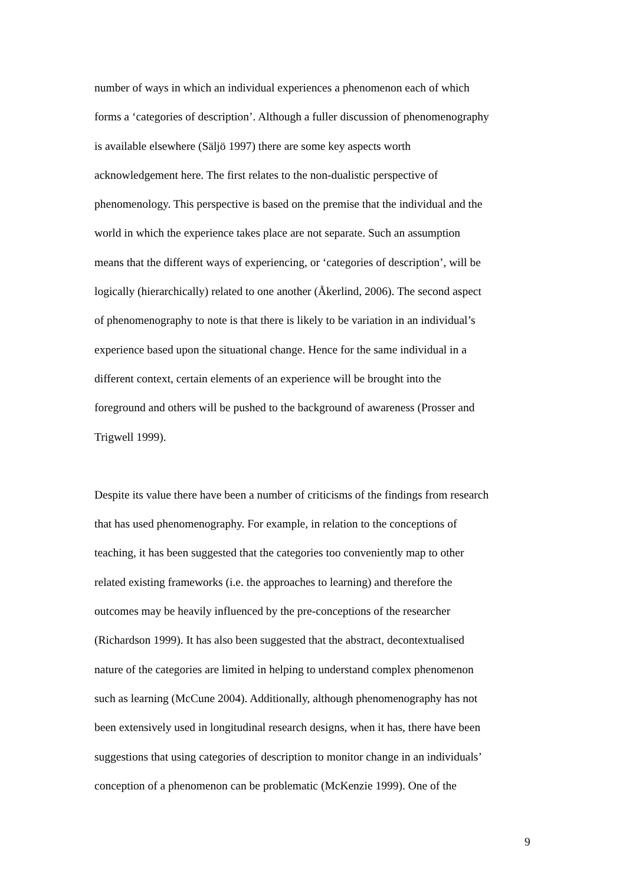number of ways in which an individual experiences a phenomenon each of which
forms a ‘categories of description’. Although a fuller discussion of phenomenography
is available elsewhere (Säljö 1997) there are some key aspects worth
acknowledgement here. The first relates to the non-dualistic perspective of
phenomenology. This perspective is based on the premise that the individual and the
world in which the experience takes place are not separate. Such an assumption
means that the different ways of experiencing, or ‘categories of description’, will be
logically (hierarchically) related to one another (Åkerlind, 2006). The second aspect
of phenomenography to note is that there is likely to be variation in an individual’s
experience based upon the situational change. Hence for the same individual in a
different context, certain elements of an experience will be brought into the
foreground and others will be pushed to the background of awareness (Prosser and
Trigwell 1999).
Despite its value there have been a number of criticisms of the findings from research
that has used phenomenography. For example, in relation to the conceptions of
teaching, it has been suggested that the categories too conveniently map to other
related existing frameworks (i.e. the approaches to learning) and therefore the
outcomes may be heavily influenced by the pre-conceptions of the researcher
(Richardson 1999). It has also been suggested that the abstract, decontextualised
nature of the categories are limited in helping to understand complex phenomenon
such as learning (McCune 2004). Additionally, although phenomenography has not
been extensively used in longitudinal research designs, when it has, there have been
suggestions that using categories of description to monitor change in an individuals’
conception of a phenomenon can be problematic (McKenzie 1999). One of the
9